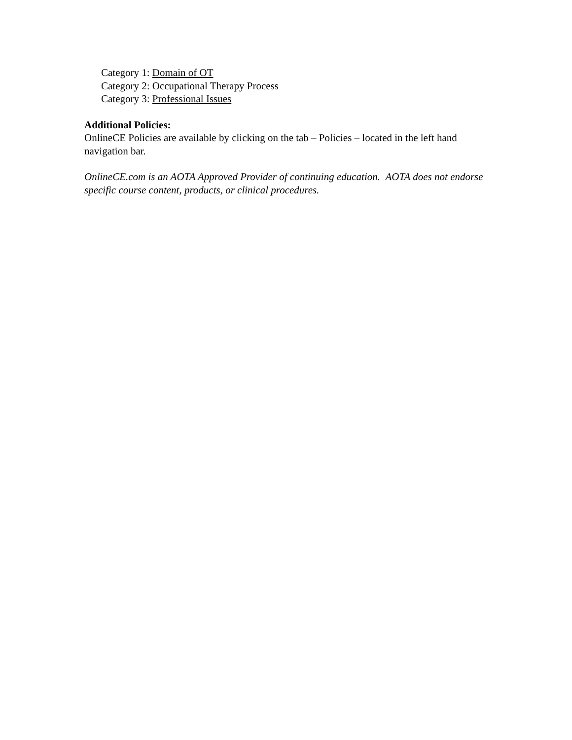Category 1: Domain of OT
Category 2: Occupational Therapy Process
Category 3: Professional Issues
Additional Policies:
OnlineCE Policies are available by clicking on the tab – Policies – located in the left hand navigation bar.
OnlineCE.com is an AOTA Approved Provider of continuing education. AOTA does not endorse specific course content, products, or clinical procedures.